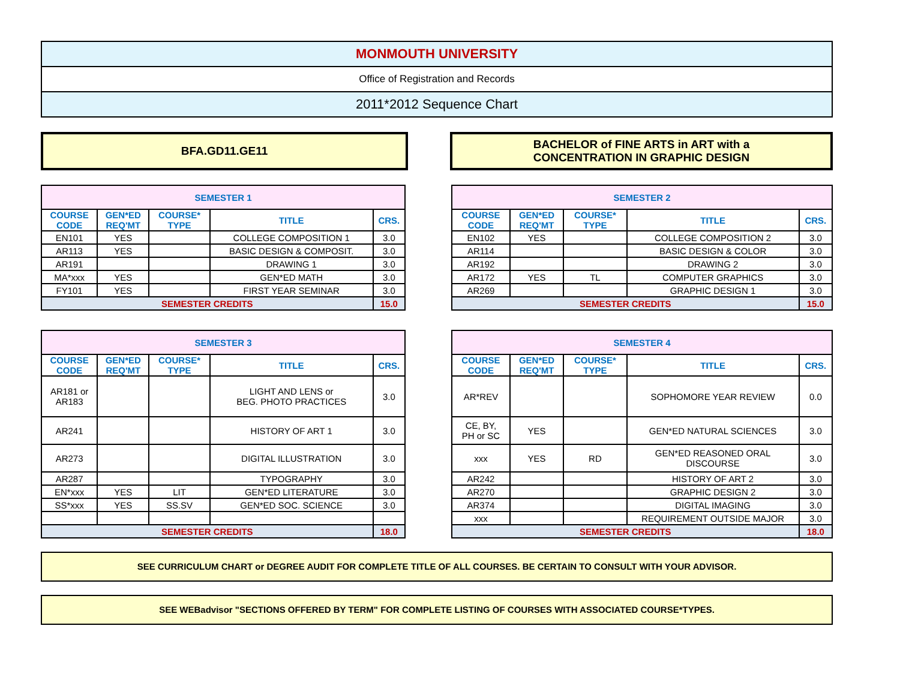MONMOUTH UNIVERSITY
Office of Registration and Records
2011*2012 Sequence Chart
BFA.GD11.GE11 BACHELOR of FINE ARTS in ART with a
CONCENTRATION IN GRAPHIC DESIGN
| SEMESTER 1 | | | | |
| --- | --- | --- | --- | --- |
| COURSE CODE | GEN*ED REQ'MT | COURSE* TYPE | TITLE | CRS. |
| EN101 | YES | | COLLEGE COMPOSITION 1 | 3.0 |
| AR113 | YES | | BASIC DESIGN & COMPOSIT. | 3.0 |
| AR191 | | | DRAWING 1 | 3.0 |
| MA*xxx | YES | | GEN*ED MATH | 3.0 |
| FY101 | YES | | FIRST YEAR SEMINAR | 3.0 |
| SEMESTER CREDITS | | | | 15.0 |
| SEMESTER 2 | | | | |
| --- | --- | --- | --- | --- |
| COURSE CODE | GEN*ED REQ'MT | COURSE* TYPE | TITLE | CRS. |
| EN102 | YES | | COLLEGE COMPOSITION 2 | 3.0 |
| AR114 | | | BASIC DESIGN & COLOR | 3.0 |
| AR192 | | | DRAWING 2 | 3.0 |
| AR172 | YES | TL | COMPUTER GRAPHICS | 3.0 |
| AR269 | | | GRAPHIC DESIGN 1 | 3.0 |
| SEMESTER CREDITS | | | | 15.0 |
| SEMESTER 3 | | | | |
| --- | --- | --- | --- | --- |
| COURSE CODE | GEN*ED REQ'MT | COURSE* TYPE | TITLE | CRS. |
| AR181 or AR183 | | | LIGHT AND LENS or BEG. PHOTO PRACTICES | 3.0 |
| AR241 | | | HISTORY OF ART 1 | 3.0 |
| AR273 | | | DIGITAL ILLUSTRATION | 3.0 |
| AR287 | | | TYPOGRAPHY | 3.0 |
| EN*xxx | YES | LIT | GEN*ED LITERATURE | 3.0 |
| SS*xxx | YES | SS.SV | GEN*ED SOC. SCIENCE | 3.0 |
| SEMESTER CREDITS | | | | 18.0 |
| SEMESTER 4 | | | | |
| --- | --- | --- | --- | --- |
| COURSE CODE | GEN*ED REQ'MT | COURSE* TYPE | TITLE | CRS. |
| AR*REV | | | SOPHOMORE YEAR REVIEW | 0.0 |
| CE, BY, PH or SC | YES | | GEN*ED NATURAL SCIENCES | 3.0 |
| xxx | YES | RD | GEN*ED REASONED ORAL DISCOURSE | 3.0 |
| AR242 | | | HISTORY OF ART 2 | 3.0 |
| AR270 | | | GRAPHIC DESIGN 2 | 3.0 |
| AR374 | | | DIGITAL IMAGING | 3.0 |
| xxx | | | REQUIREMENT OUTSIDE MAJOR | 3.0 |
| SEMESTER CREDITS | | | | 18.0 |
SEE CURRICULUM CHART or DEGREE AUDIT FOR COMPLETE TITLE OF ALL COURSES. BE CERTAIN TO CONSULT WITH YOUR ADVISOR.
SEE WEBadvisor "SECTIONS OFFERED BY TERM" FOR COMPLETE LISTING OF COURSES WITH ASSOCIATED COURSE*TYPES.